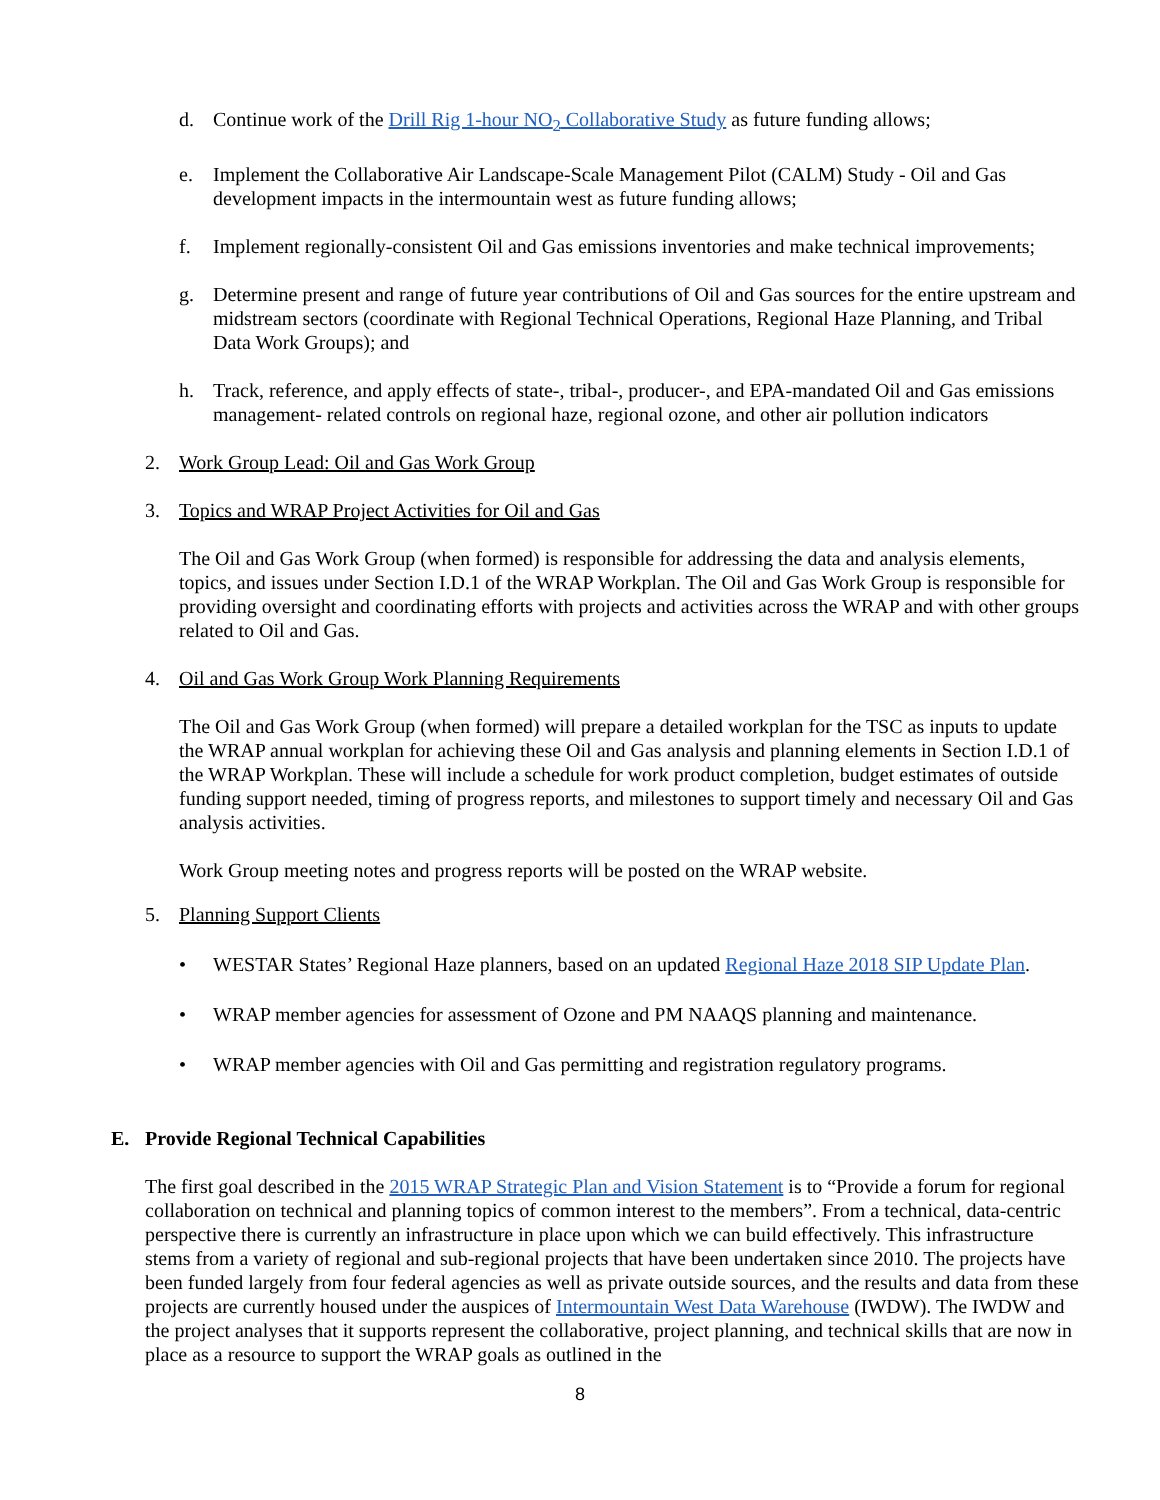d. Continue work of the Drill Rig 1-hour NO<sub>2</sub> Collaborative Study as future funding allows;
e. Implement the Collaborative Air Landscape-Scale Management Pilot (CALM) Study - Oil and Gas development impacts in the intermountain west as future funding allows;
f. Implement regionally-consistent Oil and Gas emissions inventories and make technical improvements;
g. Determine present and range of future year contributions of Oil and Gas sources for the entire upstream and midstream sectors (coordinate with Regional Technical Operations, Regional Haze Planning, and Tribal Data Work Groups); and
h. Track, reference, and apply effects of state-, tribal-, producer-, and EPA-mandated Oil and Gas emissions management- related controls on regional haze, regional ozone, and other air pollution indicators
2. Work Group Lead: Oil and Gas Work Group
3. Topics and WRAP Project Activities for Oil and Gas
The Oil and Gas Work Group (when formed) is responsible for addressing the data and analysis elements, topics, and issues under Section I.D.1 of the WRAP Workplan. The Oil and Gas Work Group is responsible for providing oversight and coordinating efforts with projects and activities across the WRAP and with other groups related to Oil and Gas.
4. Oil and Gas Work Group Work Planning Requirements
The Oil and Gas Work Group (when formed) will prepare a detailed workplan for the TSC as inputs to update the WRAP annual workplan for achieving these Oil and Gas analysis and planning elements in Section I.D.1 of the WRAP Workplan. These will include a schedule for work product completion, budget estimates of outside funding support needed, timing of progress reports, and milestones to support timely and necessary Oil and Gas analysis activities.
Work Group meeting notes and progress reports will be posted on the WRAP website.
5. Planning Support Clients
• WESTAR States’ Regional Haze planners, based on an updated Regional Haze 2018 SIP Update Plan.
• WRAP member agencies for assessment of Ozone and PM NAAQS planning and maintenance.
• WRAP member agencies with Oil and Gas permitting and registration regulatory programs.
E. Provide Regional Technical Capabilities
The first goal described in the 2015 WRAP Strategic Plan and Vision Statement is to “Provide a forum for regional collaboration on technical and planning topics of common interest to the members”. From a technical, data-centric perspective there is currently an infrastructure in place upon which we can build effectively. This infrastructure stems from a variety of regional and sub-regional projects that have been undertaken since 2010. The projects have been funded largely from four federal agencies as well as private outside sources, and the results and data from these projects are currently housed under the auspices of Intermountain West Data Warehouse (IWDW). The IWDW and the project analyses that it supports represent the collaborative, project planning, and technical skills that are now in place as a resource to support the WRAP goals as outlined in the
8